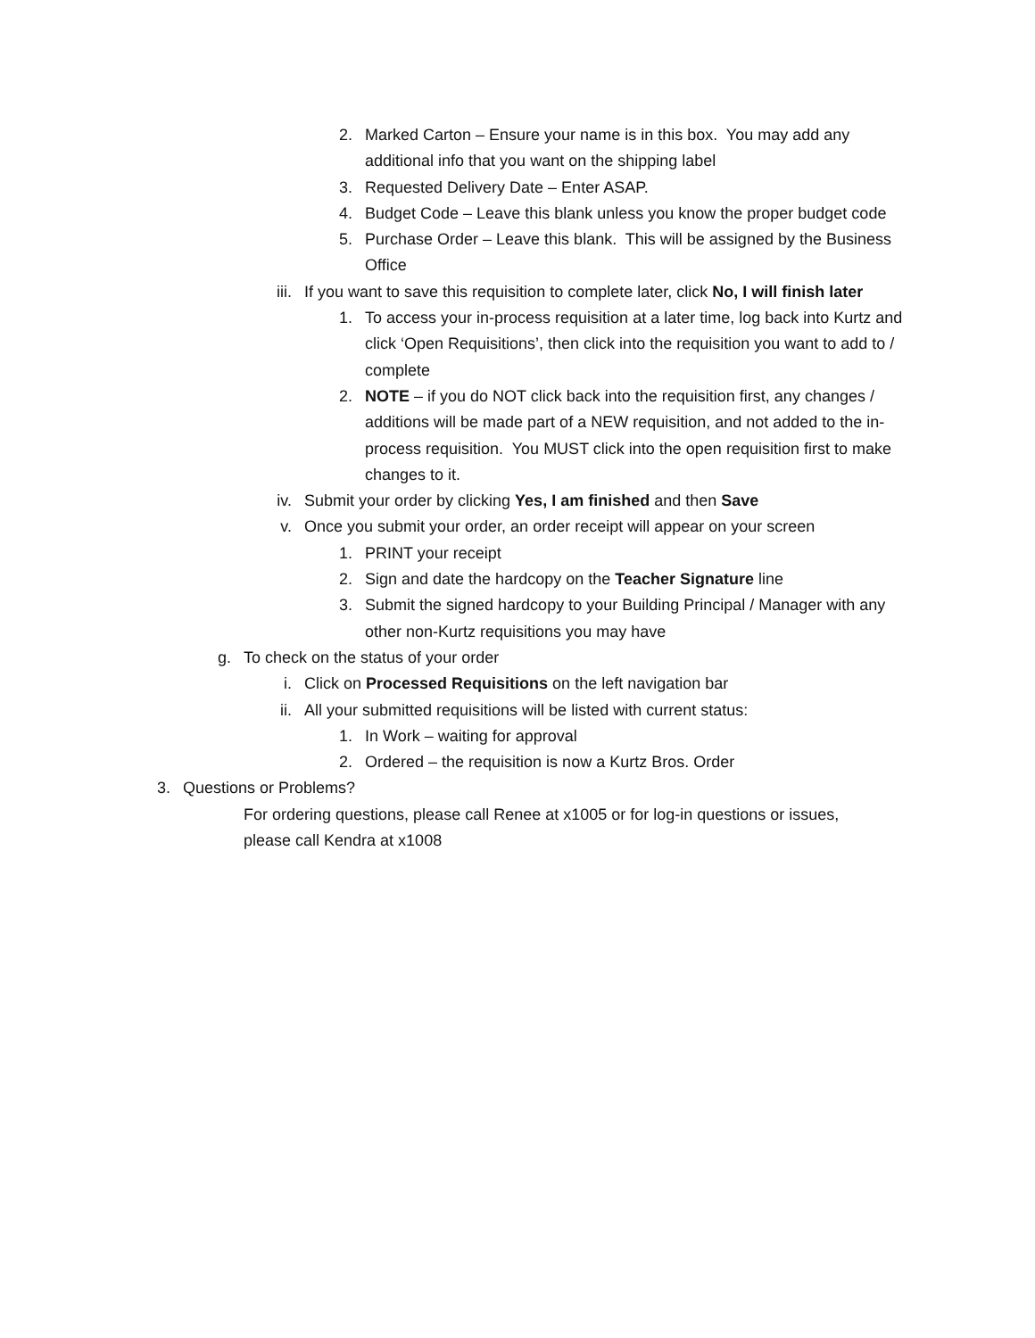2. Marked Carton – Ensure your name is in this box. You may add any additional info that you want on the shipping label
3. Requested Delivery Date – Enter ASAP.
4. Budget Code – Leave this blank unless you know the proper budget code
5. Purchase Order – Leave this blank. This will be assigned by the Business Office
iii. If you want to save this requisition to complete later, click No, I will finish later
1. To access your in-process requisition at a later time, log back into Kurtz and click ‘Open Requisitions’, then click into the requisition you want to add to / complete
2. NOTE – if you do NOT click back into the requisition first, any changes / additions will be made part of a NEW requisition, and not added to the in-process requisition. You MUST click into the open requisition first to make changes to it.
iv. Submit your order by clicking Yes, I am finished and then Save
v. Once you submit your order, an order receipt will appear on your screen
1. PRINT your receipt
2. Sign and date the hardcopy on the Teacher Signature line
3. Submit the signed hardcopy to your Building Principal / Manager with any other non-Kurtz requisitions you may have
g. To check on the status of your order
i. Click on Processed Requisitions on the left navigation bar
ii. All your submitted requisitions will be listed with current status:
1. In Work – waiting for approval
2. Ordered – the requisition is now a Kurtz Bros. Order
3. Questions or Problems?
For ordering questions, please call Renee at x1005 or for log-in questions or issues, please call Kendra at x1008